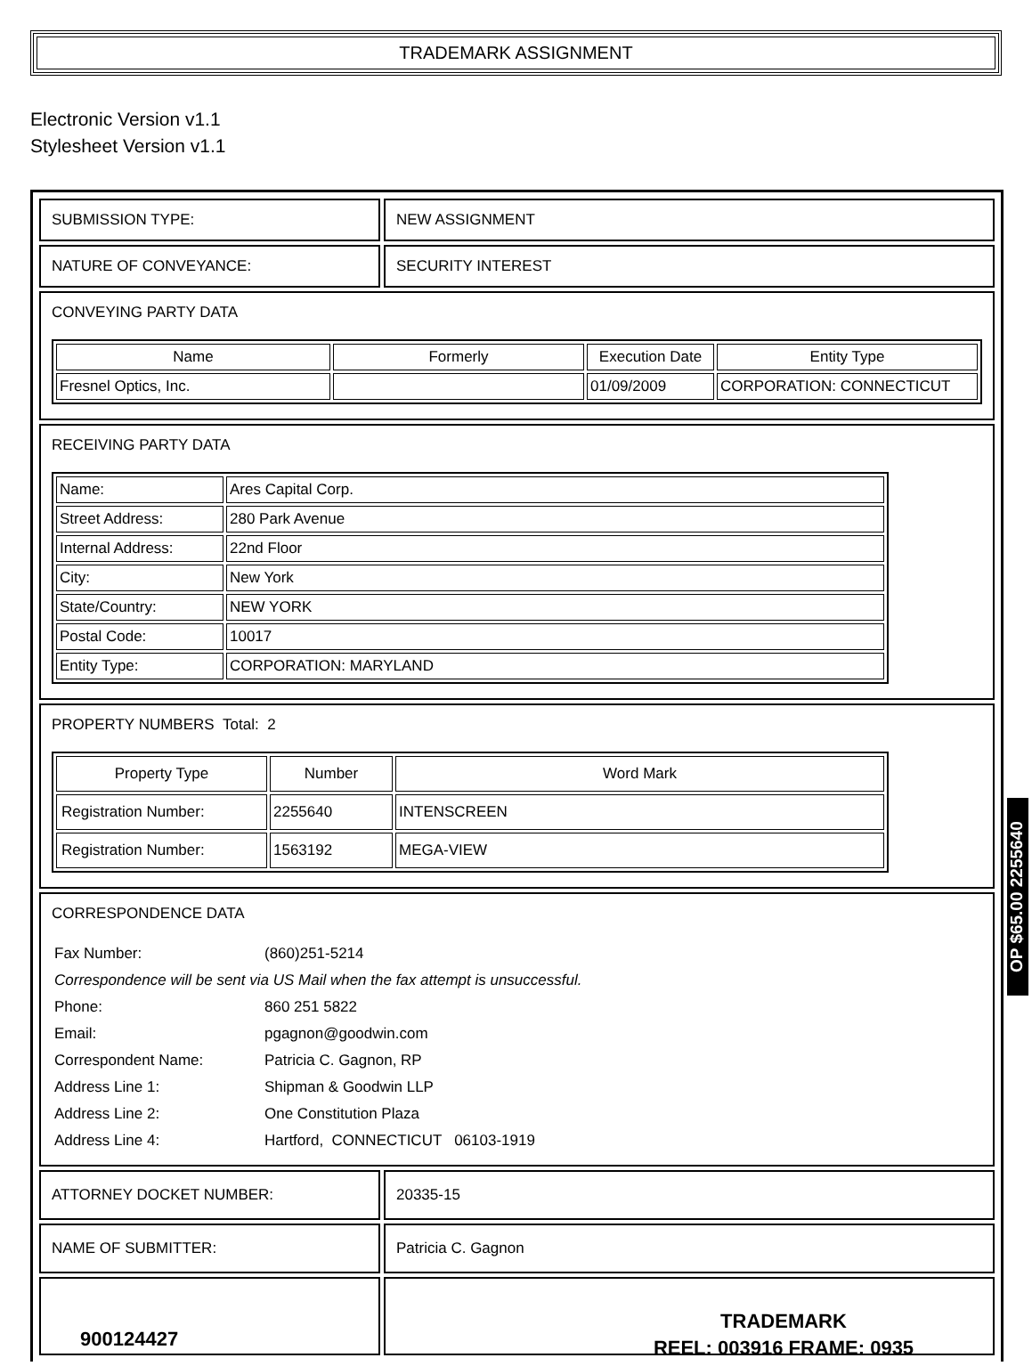TRADEMARK ASSIGNMENT
Electronic Version v1.1
Stylesheet Version v1.1
| SUBMISSION TYPE: | NEW ASSIGNMENT |
| NATURE OF CONVEYANCE: | SECURITY INTEREST |
| CONVEYING PARTY DATA / Name / Formerly / Execution Date / Entity Type / / --- / --- / --- / --- / / Fresnel Optics, Inc. / / 01/09/2009 / CORPORATION: CONNECTICUT / | |
| RECEIVING PARTY DATA / Name: / Ares Capital Corp. / / Street Address: / 280 Park Avenue / / Internal Address: / 22nd Floor / / City: / New York / / State/Country: / NEW YORK / / Postal Code: / 10017 / / Entity Type: / CORPORATION: MARYLAND / | |
| PROPERTY NUMBERS Total: 2 / Property Type / Number / Word Mark / / --- / --- / --- / / Registration Number: / 2255640 / INTENSCREEN / / Registration Number: / 1563192 / MEGA-VIEW / | |
| CORRESPONDENCE DATA / Fax Number: / (860)251-5214 / / Correspondence will be sent via US Mail when the fax attempt is unsuccessful. / / / Phone: / 860 251 5822 / / Email: / pgagnon@goodwin.com / / Correspondent Name: / Patricia C. Gagnon, RP / / Address Line 1: / Shipman & Goodwin LLP / / Address Line 2: / One Constitution Plaza / / Address Line 4: / Hartford, CONNECTICUT 06103-1919 / | |
| ATTORNEY DOCKET NUMBER: | 20335-15 |
| NAME OF SUBMITTER: | Patricia C. Gagnon |
OP $65.00 2255640
900124427
TRADEMARK
REEL: 003916 FRAME: 0935